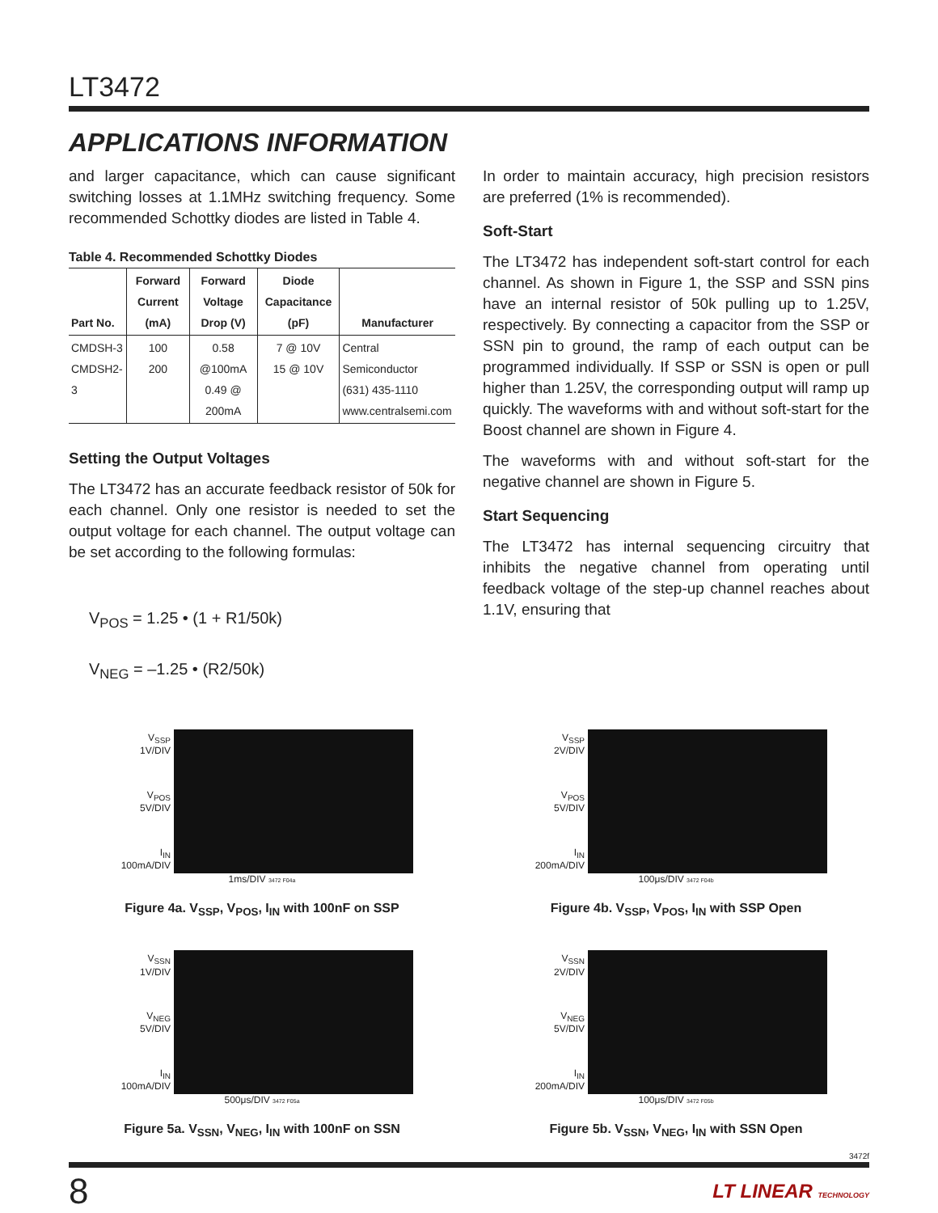LT3472
APPLICATIONS INFORMATION
and larger capacitance, which can cause significant switching losses at 1.1MHz switching frequency. Some recommended Schottky diodes are listed in Table 4.
Table 4. Recommended Schottky Diodes
| Part No. | Forward Current (mA) | Forward Voltage Drop (V) | Diode Capacitance (pF) | Manufacturer |
| --- | --- | --- | --- | --- |
| CMDSH-3 CMDSH2-3 | 100 200 | 0.58 @100mA 0.49 @ 200mA | 7 @ 10V 15 @ 10V | Central Semiconductor (631) 435-1110 www.centralsemi.com |
Setting the Output Voltages
The LT3472 has an accurate feedback resistor of 50k for each channel. Only one resistor is needed to set the output voltage for each channel. The output voltage can be set according to the following formulas:
V<sub>POS</sub> = 1.25 • (1 + R1/50k)
V<sub>NEG</sub> = –1.25 • (R2/50k)
In order to maintain accuracy, high precision resistors are preferred (1% is recommended).
Soft-Start
The LT3472 has independent soft-start control for each channel. As shown in Figure 1, the SSP and SSN pins have an internal resistor of 50k pulling up to 1.25V, respectively. By connecting a capacitor from the SSP or SSN pin to ground, the ramp of each output can be programmed individually. If SSP or SSN is open or pull higher than 1.25V, the corresponding output will ramp up quickly. The waveforms with and without soft-start for the Boost channel are shown in Figure 4.
The waveforms with and without soft-start for the negative channel are shown in Figure 5.
Start Sequencing
The LT3472 has internal sequencing circuitry that inhibits the negative channel from operating until feedback voltage of the step-up channel reaches about 1.1V, ensuring that
V<sub>SSP</sub>
1V/DIV
V<sub>POS</sub>
5V/DIV
I<sub>IN</sub>
100mA/DIV
1ms/DIV 3472 F04a
Figure 4a. V<sub>SSP</sub>, V<sub>POS</sub>, I<sub>IN</sub> with 100nF on SSP
V<sub>SSP</sub>
2V/DIV
V<sub>POS</sub>
5V/DIV
I<sub>IN</sub>
200mA/DIV
100μs/DIV 3472 F04b
Figure 4b. V<sub>SSP</sub>, V<sub>POS</sub>, I<sub>IN</sub> with SSP Open
V<sub>SSN</sub>
1V/DIV
V<sub>NEG</sub>
5V/DIV
I<sub>IN</sub>
100mA/DIV
500μs/DIV 3472 F05a
Figure 5a. V<sub>SSN</sub>, V<sub>NEG</sub>, I<sub>IN</sub> with 100nF on SSN
V<sub>SSN</sub>
2V/DIV
V<sub>NEG</sub>
5V/DIV
I<sub>IN</sub>
200mA/DIV
100μs/DIV 3472 F05b
Figure 5b. V<sub>SSN</sub>, V<sub>NEG</sub>, I<sub>IN</sub> with SSN Open
3472f
8 LT LINEAR TECHNOLOGY